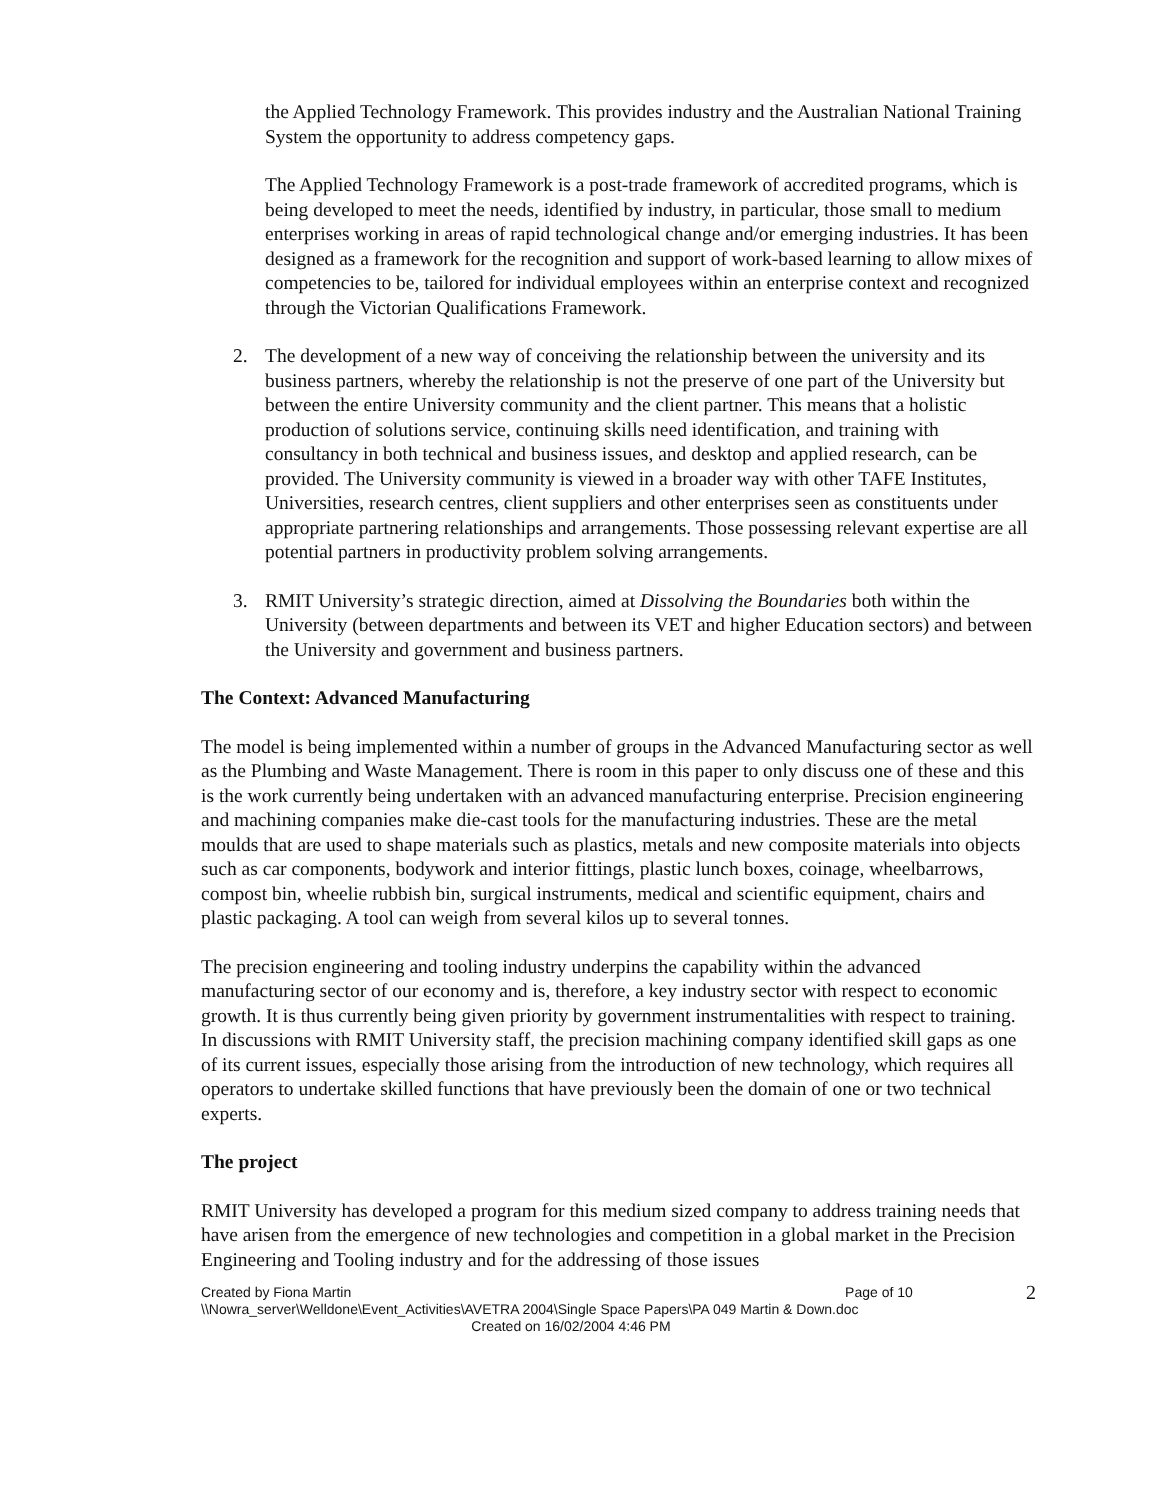the Applied Technology Framework. This provides industry and the Australian National Training System the opportunity to address competency gaps.
The Applied Technology Framework is a post-trade framework of accredited programs, which is being developed to meet the needs, identified by industry, in particular, those small to medium enterprises working in areas of rapid technological change and/or emerging industries. It has been designed as a framework for the recognition and support of work-based learning to allow mixes of competencies to be, tailored for individual employees within an enterprise context and recognized through the Victorian Qualifications Framework.
2. The development of a new way of conceiving the relationship between the university and its business partners, whereby the relationship is not the preserve of one part of the University but between the entire University community and the client partner. This means that a holistic production of solutions service, continuing skills need identification, and training with consultancy in both technical and business issues, and desktop and applied research, can be provided. The University community is viewed in a broader way with other TAFE Institutes, Universities, research centres, client suppliers and other enterprises seen as constituents under appropriate partnering relationships and arrangements. Those possessing relevant expertise are all potential partners in productivity problem solving arrangements.
3. RMIT University’s strategic direction, aimed at Dissolving the Boundaries both within the University (between departments and between its VET and higher Education sectors) and between the University and government and business partners.
The Context: Advanced Manufacturing
The model is being implemented within a number of groups in the Advanced Manufacturing sector as well as the Plumbing and Waste Management. There is room in this paper to only discuss one of these and this is the work currently being undertaken with an advanced manufacturing enterprise. Precision engineering and machining companies make die-cast tools for the manufacturing industries. These are the metal moulds that are used to shape materials such as plastics, metals and new composite materials into objects such as car components, bodywork and interior fittings, plastic lunch boxes, coinage, wheelbarrows, compost bin, wheelie rubbish bin, surgical instruments, medical and scientific equipment, chairs and plastic packaging. A tool can weigh from several kilos up to several tonnes.
The precision engineering and tooling industry underpins the capability within the advanced manufacturing sector of our economy and is, therefore, a key industry sector with respect to economic growth. It is thus currently being given priority by government instrumentalities with respect to training. In discussions with RMIT University staff, the precision machining company identified skill gaps as one of its current issues, especially those arising from the introduction of new technology, which requires all operators to undertake skilled functions that have previously been the domain of one or two technical experts.
The project
RMIT University has developed a program for this medium sized company to address training needs that have arisen from the emergence of new technologies and competition in a global market in the Precision Engineering and Tooling industry and for the addressing of those issues
Created by Fiona Martin Page of 10
\\Nowra_server\Welldone\Event_Activities\AVETRA 2004\Single Space Papers\PA 049 Martin & Down.doc
Created on 16/02/2004 4:46 PM
2